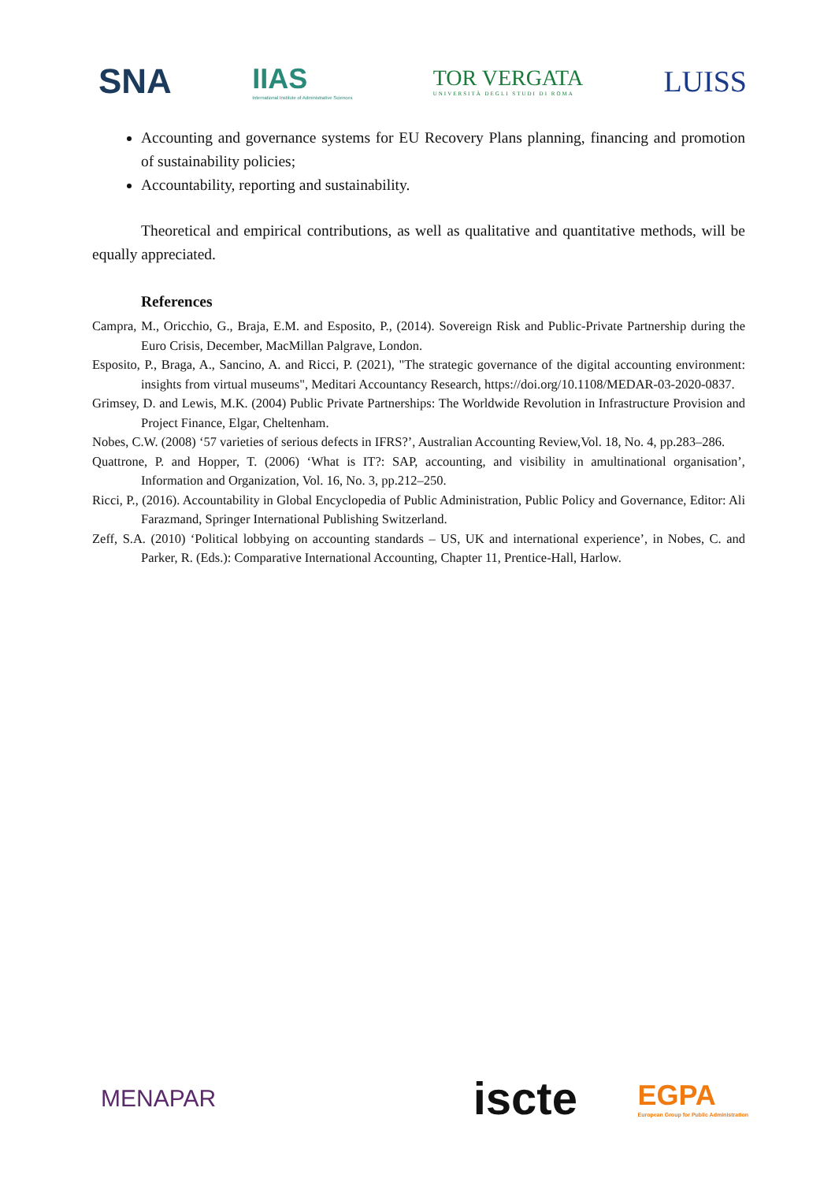SNA
IIAS
International Institute of Administrative Sciences
TOR VERGATA
UNIVERSITÀ DEGLI STUDI DI ROMA
LUISS
Accounting and governance systems for EU Recovery Plans planning, financing and promotion of sustainability policies;
Accountability, reporting and sustainability.
Theoretical and empirical contributions, as well as qualitative and quantitative methods, will be equally appreciated.
References
Campra, M., Oricchio, G., Braja, E.M. and Esposito, P., (2014). Sovereign Risk and Public-Private Partnership during the Euro Crisis, December, MacMillan Palgrave, London.
Esposito, P., Braga, A., Sancino, A. and Ricci, P. (2021), "The strategic governance of the digital accounting environment: insights from virtual museums", Meditari Accountancy Research, https://doi.org/10.1108/MEDAR-03-2020-0837.
Grimsey, D. and Lewis, M.K. (2004) Public Private Partnerships: The Worldwide Revolution in Infrastructure Provision and Project Finance, Elgar, Cheltenham.
Nobes, C.W. (2008) ‘57 varieties of serious defects in IFRS?’, Australian Accounting Review,Vol. 18, No. 4, pp.283–286.
Quattrone, P. and Hopper, T. (2006) ‘What is IT?: SAP, accounting, and visibility in amultinational organisation’, Information and Organization, Vol. 16, No. 3, pp.212–250.
Ricci, P., (2016). Accountability in Global Encyclopedia of Public Administration, Public Policy and Governance, Editor: Ali Farazmand, Springer International Publishing Switzerland.
Zeff, S.A. (2010) ‘Political lobbying on accounting standards – US, UK and international experience’, in Nobes, C. and Parker, R. (Eds.): Comparative International Accounting, Chapter 11, Prentice-Hall, Harlow.
MENAPAR
iscte
EGPA
European Group for Public Administration